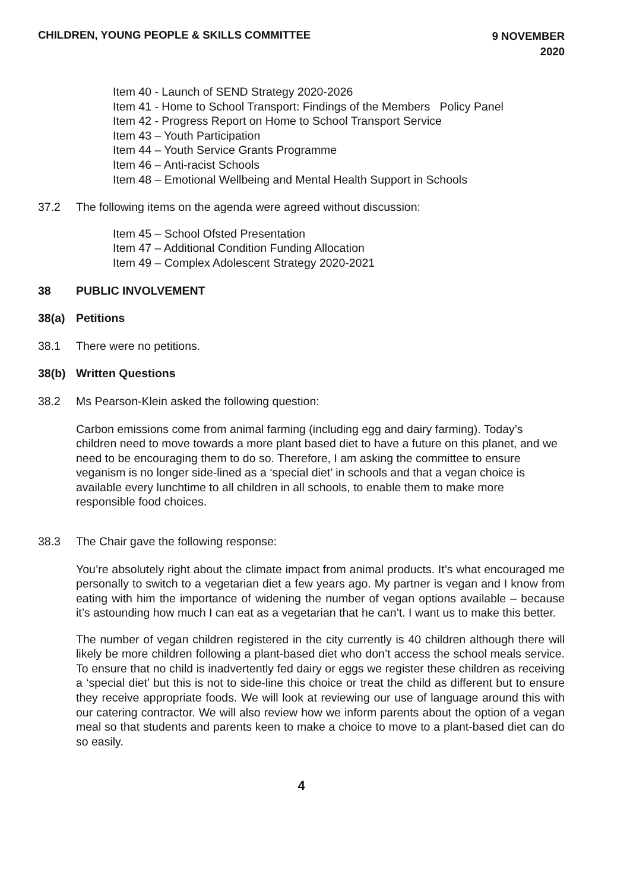CHILDREN, YOUNG PEOPLE & SKILLS COMMITTEE
9 NOVEMBER
2020
Item 40 - Launch of SEND Strategy 2020-2026
Item 41 - Home to School Transport: Findings of the Members Policy Panel
Item 42 - Progress Report on Home to School Transport Service
Item 43 – Youth Participation
Item 44 – Youth Service Grants Programme
Item 46 – Anti-racist Schools
Item 48 – Emotional Wellbeing and Mental Health Support in Schools
37.2 The following items on the agenda were agreed without discussion:
Item 45 – School Ofsted Presentation
Item 47 – Additional Condition Funding Allocation
Item 49 – Complex Adolescent Strategy 2020-2021
38 PUBLIC INVOLVEMENT
38(a) Petitions
38.1 There were no petitions.
38(b) Written Questions
38.2 Ms Pearson-Klein asked the following question:
Carbon emissions come from animal farming (including egg and dairy farming). Today’s children need to move towards a more plant based diet to have a future on this planet, and we need to be encouraging them to do so. Therefore, I am asking the committee to ensure veganism is no longer side-lined as a ‘special diet’ in schools and that a vegan choice is available every lunchtime to all children in all schools, to enable them to make more responsible food choices.
38.3 The Chair gave the following response:
You’re absolutely right about the climate impact from animal products. It’s what encouraged me personally to switch to a vegetarian diet a few years ago. My partner is vegan and I know from eating with him the importance of widening the number of vegan options available – because it’s astounding how much I can eat as a vegetarian that he can’t. I want us to make this better.
The number of vegan children registered in the city currently is 40 children although there will likely be more children following a plant-based diet who don’t access the school meals service. To ensure that no child is inadvertently fed dairy or eggs we register these children as receiving a ‘special diet’ but this is not to side-line this choice or treat the child as different but to ensure they receive appropriate foods. We will look at reviewing our use of language around this with our catering contractor. We will also review how we inform parents about the option of a vegan meal so that students and parents keen to make a choice to move to a plant-based diet can do so easily.
4